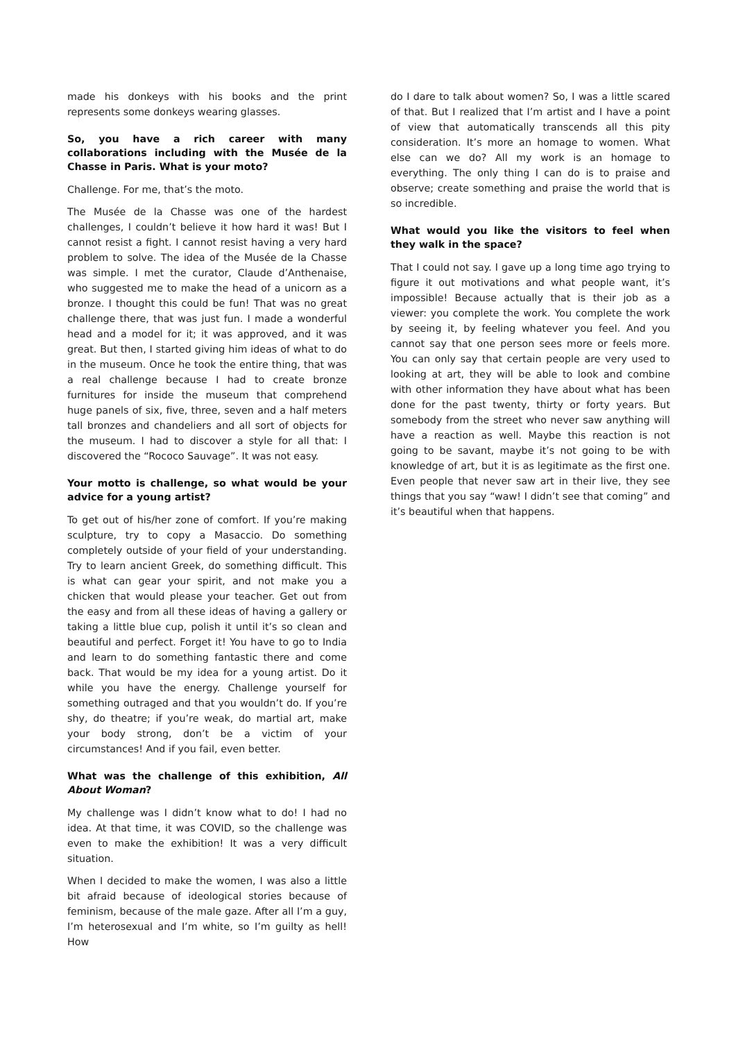made his donkeys with his books and the print represents some donkeys wearing glasses.
So, you have a rich career with many collaborations including with the Musée de la Chasse in Paris. What is your moto?
Challenge. For me, that’s the moto.
The Musée de la Chasse was one of the hardest challenges, I couldn’t believe it how hard it was! But I cannot resist a fight. I cannot resist having a very hard problem to solve. The idea of the Musée de la Chasse was simple. I met the curator, Claude d’Anthenaise, who suggested me to make the head of a unicorn as a bronze. I thought this could be fun! That was no great challenge there, that was just fun. I made a wonderful head and a model for it; it was approved, and it was great. But then, I started giving him ideas of what to do in the museum. Once he took the entire thing, that was a real challenge because I had to create bronze furnitures for inside the museum that comprehend huge panels of six, five, three, seven and a half meters tall bronzes and chandeliers and all sort of objects for the museum. I had to discover a style for all that: I discovered the “Rococo Sauvage”. It was not easy.
Your motto is challenge, so what would be your advice for a young artist?
To get out of his/her zone of comfort. If you’re making sculpture, try to copy a Masaccio. Do something completely outside of your field of your understanding. Try to learn ancient Greek, do something difficult. This is what can gear your spirit, and not make you a chicken that would please your teacher. Get out from the easy and from all these ideas of having a gallery or taking a little blue cup, polish it until it’s so clean and beautiful and perfect. Forget it! You have to go to India and learn to do something fantastic there and come back. That would be my idea for a young artist. Do it while you have the energy. Challenge yourself for something outraged and that you wouldn’t do. If you’re shy, do theatre; if you’re weak, do martial art, make your body strong, don’t be a victim of your circumstances! And if you fail, even better.
What was the challenge of this exhibition, All About Woman?
My challenge was I didn’t know what to do! I had no idea. At that time, it was COVID, so the challenge was even to make the exhibition! It was a very difficult situation.
When I decided to make the women, I was also a little bit afraid because of ideological stories because of feminism, because of the male gaze. After all I’m a guy, I’m heterosexual and I’m white, so I’m guilty as hell! How
do I dare to talk about women? So, I was a little scared of that. But I realized that I’m artist and I have a point of view that automatically transcends all this pity consideration. It’s more an homage to women. What else can we do? All my work is an homage to everything. The only thing I can do is to praise and observe; create something and praise the world that is so incredible.
What would you like the visitors to feel when they walk in the space?
That I could not say. I gave up a long time ago trying to figure it out motivations and what people want, it’s impossible! Because actually that is their job as a viewer: you complete the work. You complete the work by seeing it, by feeling whatever you feel. And you cannot say that one person sees more or feels more. You can only say that certain people are very used to looking at art, they will be able to look and combine with other information they have about what has been done for the past twenty, thirty or forty years. But somebody from the street who never saw anything will have a reaction as well. Maybe this reaction is not going to be savant, maybe it’s not going to be with knowledge of art, but it is as legitimate as the first one. Even people that never saw art in their live, they see things that you say “waw! I didn’t see that coming” and it’s beautiful when that happens.